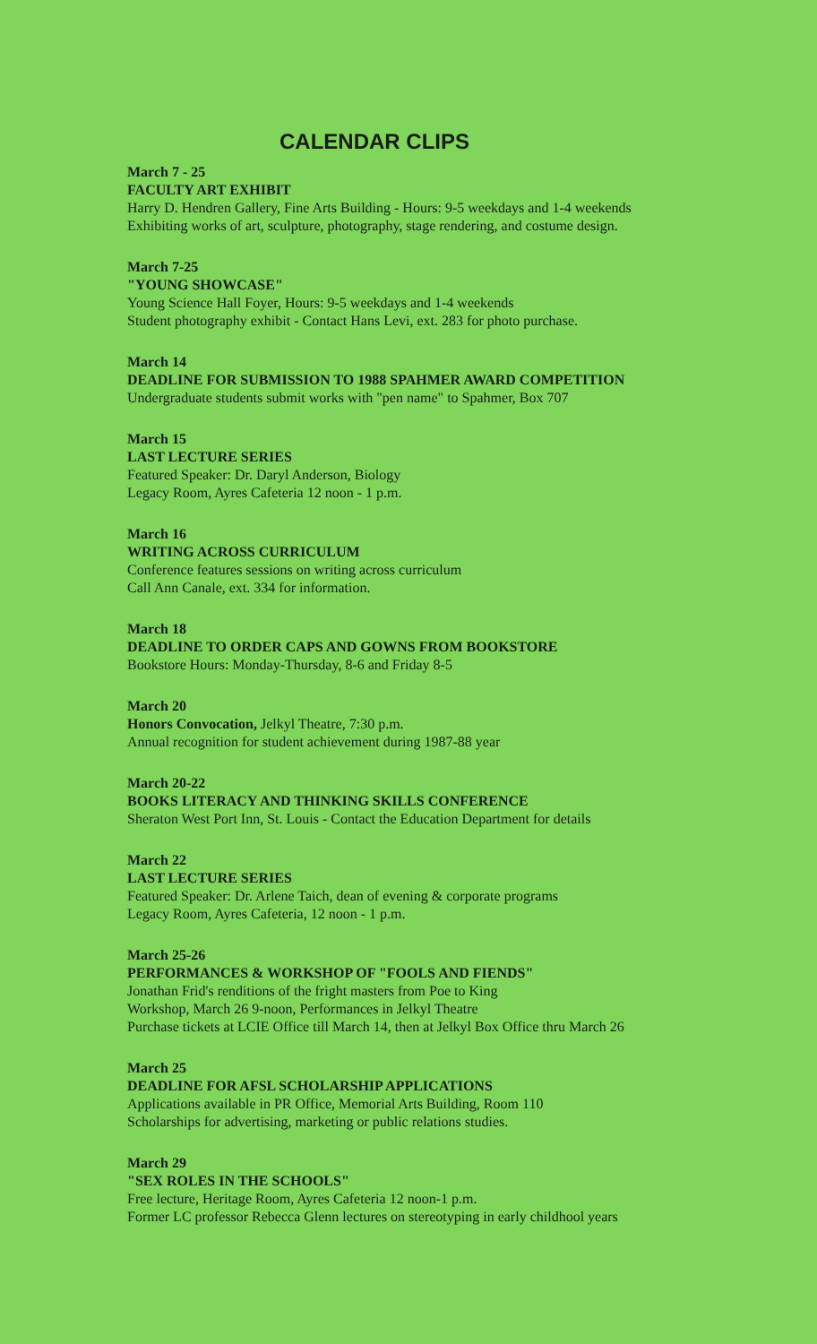CALENDAR CLIPS
March 7 - 25
FACULTY ART EXHIBIT
Harry D. Hendren Gallery, Fine Arts Building - Hours: 9-5 weekdays and 1-4 weekends
Exhibiting works of art, sculpture, photography, stage rendering, and costume design.
March 7-25
"YOUNG SHOWCASE"
Young Science Hall Foyer, Hours: 9-5 weekdays and 1-4 weekends
Student photography exhibit - Contact Hans Levi, ext. 283 for photo purchase.
March 14
DEADLINE FOR SUBMISSION TO 1988 SPAHMER AWARD COMPETITION
Undergraduate students submit works with "pen name" to Spahmer, Box 707
March 15
LAST LECTURE SERIES
Featured Speaker: Dr. Daryl Anderson, Biology
Legacy Room, Ayres Cafeteria 12 noon - 1 p.m.
March 16
WRITING ACROSS CURRICULUM
Conference features sessions on writing across curriculum
Call Ann Canale, ext. 334 for information.
March 18
DEADLINE TO ORDER CAPS AND GOWNS FROM BOOKSTORE
Bookstore Hours: Monday-Thursday, 8-6 and Friday 8-5
March 20
Honors Convocation, Jelkyl Theatre, 7:30 p.m.
Annual recognition for student achievement during 1987-88 year
March 20-22
BOOKS LITERACY AND THINKING SKILLS CONFERENCE
Sheraton West Port Inn, St. Louis - Contact the Education Department for details
March 22
LAST LECTURE SERIES
Featured Speaker: Dr. Arlene Taich, dean of evening & corporate programs
Legacy Room, Ayres Cafeteria, 12 noon - 1 p.m.
March 25-26
PERFORMANCES & WORKSHOP OF "FOOLS AND FIENDS"
Jonathan Frid's renditions of the fright masters from Poe to King
Workshop, March 26 9-noon, Performances in Jelkyl Theatre
Purchase tickets at LCIE Office till March 14, then at Jelkyl Box Office thru March 26
March 25
DEADLINE FOR AFSL SCHOLARSHIP APPLICATIONS
Applications available in PR Office, Memorial Arts Building, Room 110
Scholarships for advertising, marketing or public relations studies.
March 29
"SEX ROLES IN THE SCHOOLS"
Free lecture, Heritage Room, Ayres Cafeteria 12 noon-1 p.m.
Former LC professor Rebecca Glenn lectures on stereotyping in early childhool years